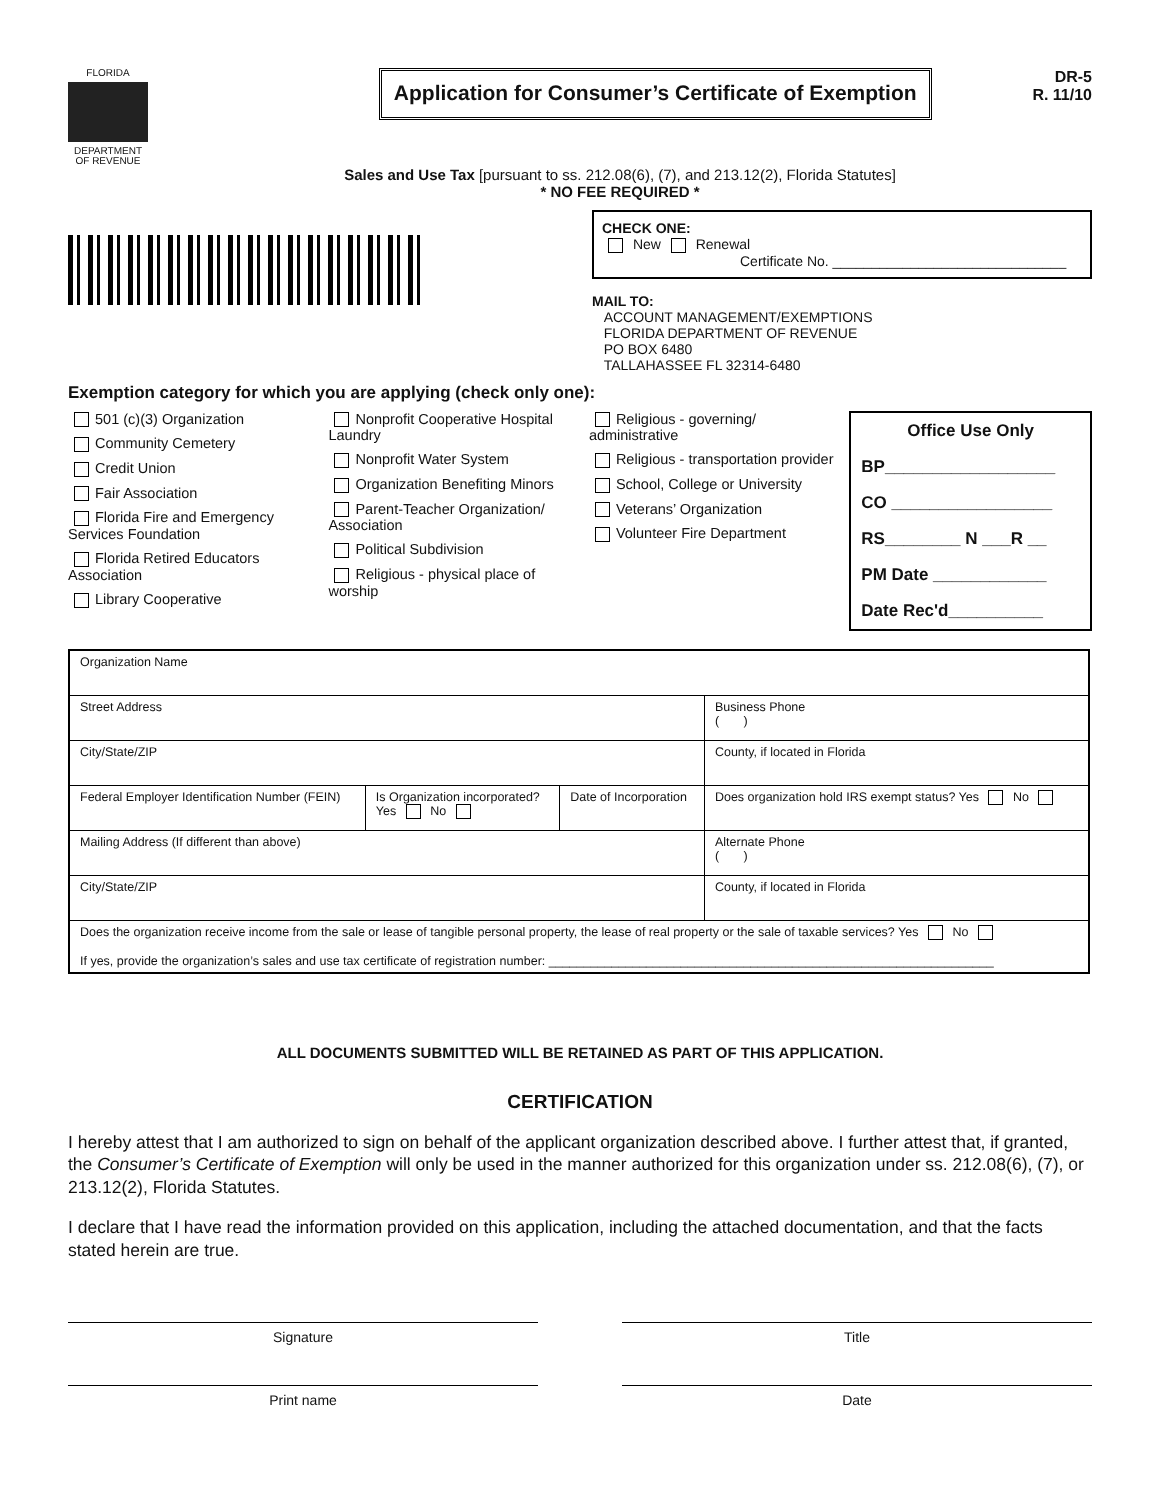FLORIDA
DEPARTMENT OF REVENUE
Application for Consumer’s Certificate of Exemption
DR-5
R. 11/10
Sales and Use Tax [pursuant to ss. 212.08(6), (7), and 213.12(2), Florida Statutes]
* NO FEE REQUIRED *
CHECK ONE:
New Renewal
Certificate No. ______________________________
MAIL TO:
ACCOUNT MANAGEMENT/EXEMPTIONS
FLORIDA DEPARTMENT OF REVENUE
PO BOX 6480
TALLAHASSEE FL 32314-6480
Exemption category for which you are applying (check only one):
501 (c)(3) Organization
Community Cemetery
Credit Union
Fair Association
Florida Fire and Emergency Services Foundation
Florida Retired Educators Association
Library Cooperative
Nonprofit Cooperative Hospital Laundry
Nonprofit Water System
Organization Benefiting Minors
Parent-Teacher Organization/ Association
Political Subdivision
Religious - physical place of worship
Religious - governing/ administrative
Religious - transportation provider
School, College or University
Veterans’ Organization
Volunteer Fire Department
Office Use Only
BP__________________
CO _________________
RS________ N ___R __
PM Date ____________
Date Rec'd__________
| Organization Name | | | |
| Street Address | | | Business Phone ( ) |
| City/State/ZIP | | | County, if located in Florida |
| Federal Employer Identification Number (FEIN) | Is Organization incorporated? Yes No | Date of Incorporation | Does organization hold IRS exempt status? Yes No |
| Mailing Address (If different than above) | | | Alternate Phone ( ) |
| City/State/ZIP | | | County, if located in Florida |
| Does the organization receive income from the sale or lease of tangible personal property, the lease of real property or the sale of taxable services? Yes No If yes, provide the organization’s sales and use tax certificate of registration number: ________________________________________________________________ | | | |
ALL DOCUMENTS SUBMITTED WILL BE RETAINED AS PART OF THIS APPLICATION.
CERTIFICATION
I hereby attest that I am authorized to sign on behalf of the applicant organization described above. I further attest that, if granted, the Consumer’s Certificate of Exemption will only be used in the manner authorized for this organization under ss. 212.08(6), (7), or 213.12(2), Florida Statutes.
I declare that I have read the information provided on this application, including the attached documentation, and that the facts stated herein are true.
Signature Title
Print name Date